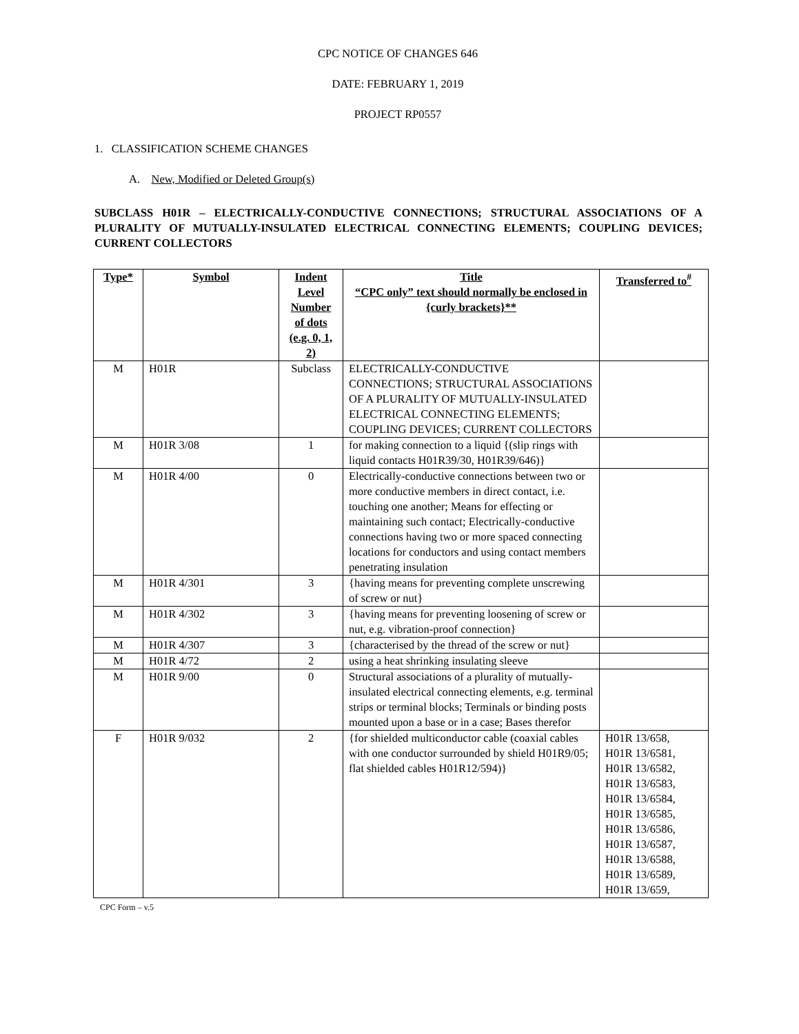CPC NOTICE OF CHANGES 646
DATE: FEBRUARY 1, 2019
PROJECT RP0557
1. CLASSIFICATION SCHEME CHANGES
A. New, Modified or Deleted Group(s)
SUBCLASS H01R – ELECTRICALLY-CONDUCTIVE CONNECTIONS; STRUCTURAL ASSOCIATIONS OF A PLURALITY OF MUTUALLY-INSULATED ELECTRICAL CONNECTING ELEMENTS; COUPLING DEVICES; CURRENT COLLECTORS
| Type* | Symbol | Indent Level Number of dots (e.g. 0, 1, 2) | Title “CPC only” text should normally be enclosed in {curly brackets}** | Transferred to<sup>#</sup> |
| --- | --- | --- | --- | --- |
| M | H01R | Subclass | ELECTRICALLY-CONDUCTIVE CONNECTIONS; STRUCTURAL ASSOCIATIONS OF A PLURALITY OF MUTUALLY-INSULATED ELECTRICAL CONNECTING ELEMENTS; COUPLING DEVICES; CURRENT COLLECTORS | |
| M | H01R 3/08 | 1 | for making connection to a liquid {(slip rings with liquid contacts H01R39/30, H01R39/646)} | |
| M | H01R 4/00 | 0 | Electrically-conductive connections between two or more conductive members in direct contact, i.e. touching one another; Means for effecting or maintaining such contact; Electrically-conductive connections having two or more spaced connecting locations for conductors and using contact members penetrating insulation | |
| M | H01R 4/301 | 3 | {having means for preventing complete unscrewing of screw or nut} | |
| M | H01R 4/302 | 3 | {having means for preventing loosening of screw or nut, e.g. vibration-proof connection} | |
| M | H01R 4/307 | 3 | {characterised by the thread of the screw or nut} | |
| M | H01R 4/72 | 2 | using a heat shrinking insulating sleeve | |
| M | H01R 9/00 | 0 | Structural associations of a plurality of mutually-insulated electrical connecting elements, e.g. terminal strips or terminal blocks; Terminals or binding posts mounted upon a base or in a case; Bases therefor | |
| F | H01R 9/032 | 2 | {for shielded multiconductor cable (coaxial cables with one conductor surrounded by shield H01R9/05; flat shielded cables H01R12/594)} | H01R 13/658, H01R 13/6581, H01R 13/6582, H01R 13/6583, H01R 13/6584, H01R 13/6585, H01R 13/6586, H01R 13/6587, H01R 13/6588, H01R 13/6589, H01R 13/659, |
CPC Form – v.5